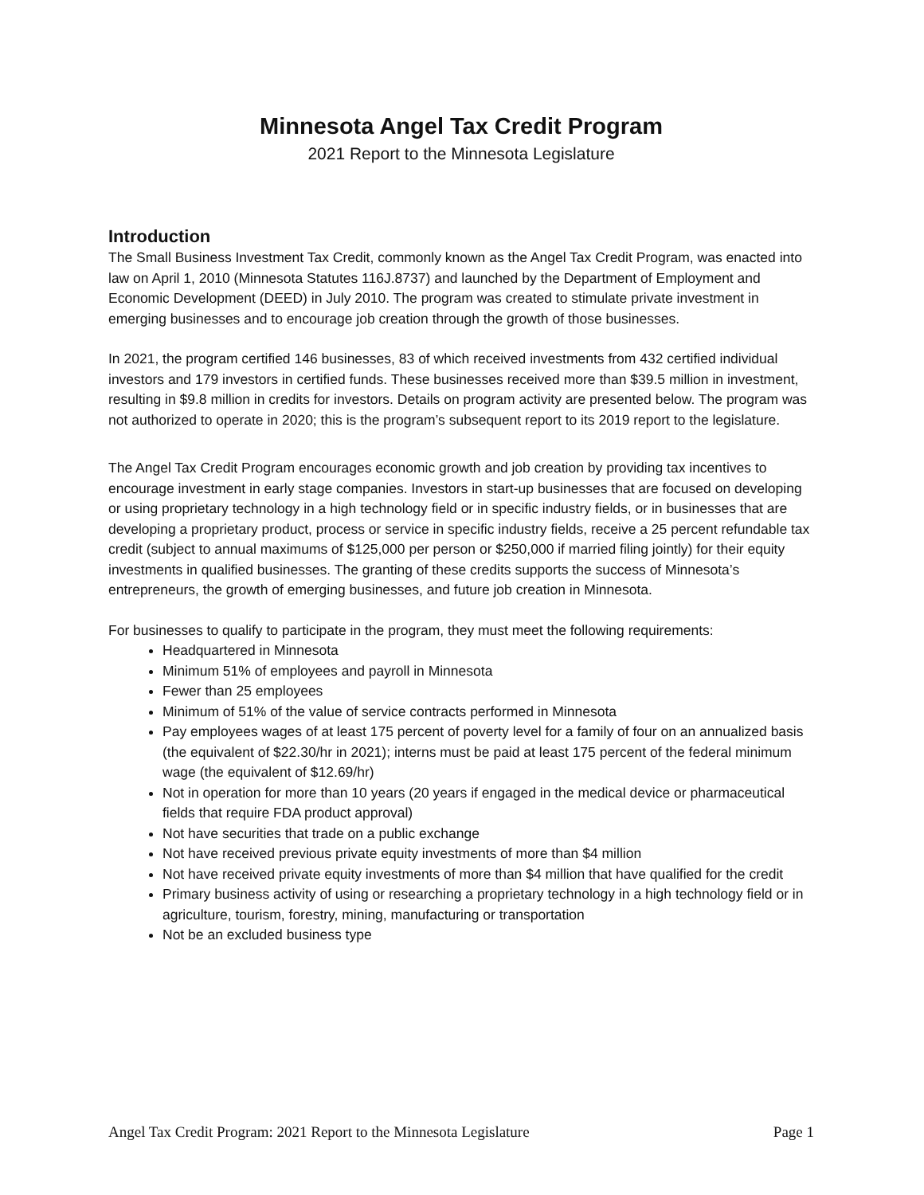Minnesota Angel Tax Credit Program
2021 Report to the Minnesota Legislature
Introduction
The Small Business Investment Tax Credit, commonly known as the Angel Tax Credit Program, was enacted into law on April 1, 2010 (Minnesota Statutes 116J.8737) and launched by the Department of Employment and Economic Development (DEED) in July 2010. The program was created to stimulate private investment in emerging businesses and to encourage job creation through the growth of those businesses.
In 2021, the program certified 146 businesses, 83 of which received investments from 432 certified individual investors and 179 investors in certified funds. These businesses received more than $39.5 million in investment, resulting in $9.8 million in credits for investors. Details on program activity are presented below. The program was not authorized to operate in 2020; this is the program’s subsequent report to its 2019 report to the legislature.
The Angel Tax Credit Program encourages economic growth and job creation by providing tax incentives to encourage investment in early stage companies. Investors in start-up businesses that are focused on developing or using proprietary technology in a high technology field or in specific industry fields, or in businesses that are developing a proprietary product, process or service in specific industry fields, receive a 25 percent refundable tax credit (subject to annual maximums of $125,000 per person or $250,000 if married filing jointly) for their equity investments in qualified businesses. The granting of these credits supports the success of Minnesota’s entrepreneurs, the growth of emerging businesses, and future job creation in Minnesota.
For businesses to qualify to participate in the program, they must meet the following requirements:
Headquartered in Minnesota
Minimum 51% of employees and payroll in Minnesota
Fewer than 25 employees
Minimum of 51% of the value of service contracts performed in Minnesota
Pay employees wages of at least 175 percent of poverty level for a family of four on an annualized basis (the equivalent of $22.30/hr in 2021); interns must be paid at least 175 percent of the federal minimum wage (the equivalent of $12.69/hr)
Not in operation for more than 10 years (20 years if engaged in the medical device or pharmaceutical fields that require FDA product approval)
Not have securities that trade on a public exchange
Not have received previous private equity investments of more than $4 million
Not have received private equity investments of more than $4 million that have qualified for the credit
Primary business activity of using or researching a proprietary technology in a high technology field or in agriculture, tourism, forestry, mining, manufacturing or transportation
Not be an excluded business type
Angel Tax Credit Program: 2021 Report to the Minnesota Legislature Page 1